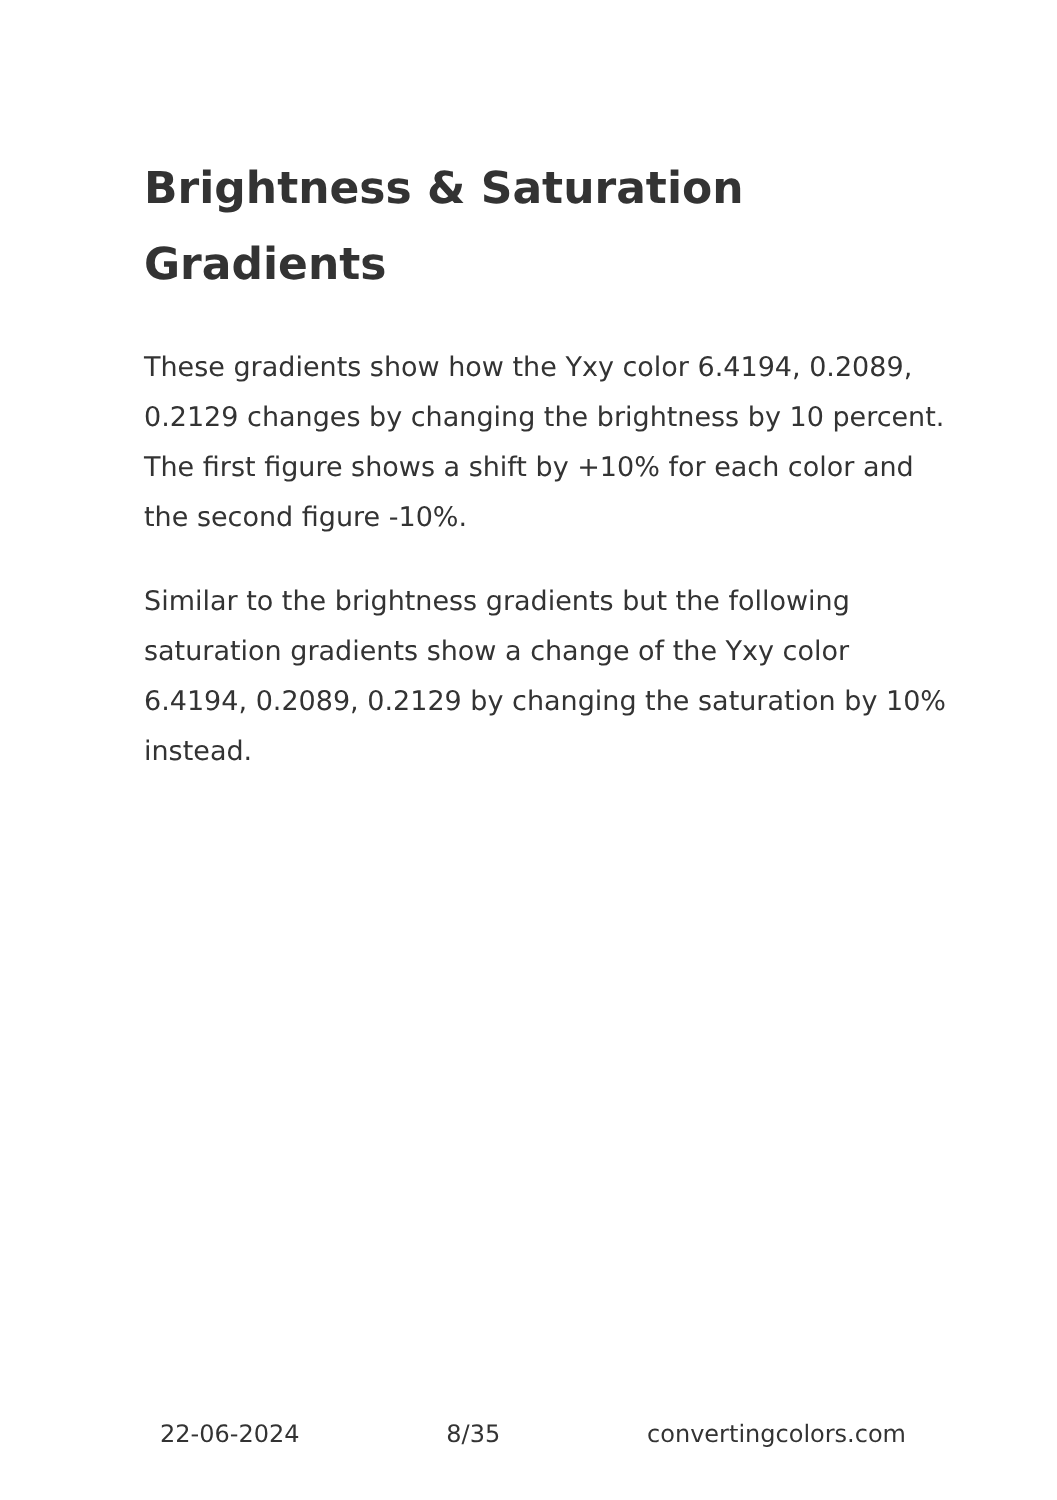Brightness & Saturation Gradients
These gradients show how the Yxy color 6.4194, 0.2089, 0.2129 changes by changing the brightness by 10 percent. The first figure shows a shift by +10% for each color and the second figure -10%.
Similar to the brightness gradients but the following saturation gradients show a change of the Yxy color 6.4194, 0.2089, 0.2129 by changing the saturation by 10% instead.
22-06-2024 8/35 convertingcolors.com